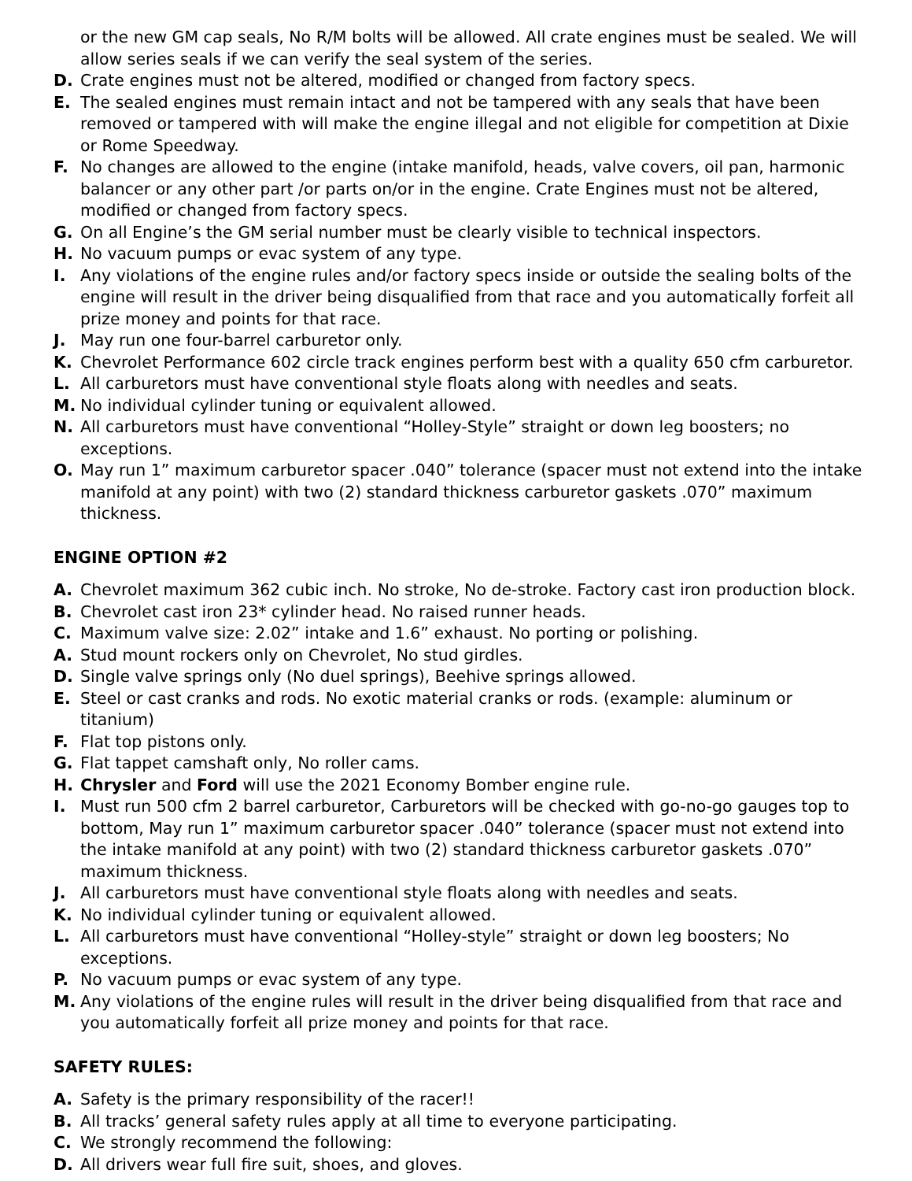or the new GM cap seals, No R/M bolts will be allowed. All crate engines must be sealed. We will allow series seals if we can verify the seal system of the series.
D. Crate engines must not be altered, modified or changed from factory specs.
E. The sealed engines must remain intact and not be tampered with any seals that have been removed or tampered with will make the engine illegal and not eligible for competition at Dixie or Rome Speedway.
F. No changes are allowed to the engine (intake manifold, heads, valve covers, oil pan, harmonic balancer or any other part /or parts on/or in the engine. Crate Engines must not be altered, modified or changed from factory specs.
G. On all Engine’s the GM serial number must be clearly visible to technical inspectors.
H. No vacuum pumps or evac system of any type.
I. Any violations of the engine rules and/or factory specs inside or outside the sealing bolts of the engine will result in the driver being disqualified from that race and you automatically forfeit all prize money and points for that race.
J. May run one four-barrel carburetor only.
K. Chevrolet Performance 602 circle track engines perform best with a quality 650 cfm carburetor.
L. All carburetors must have conventional style floats along with needles and seats.
M. No individual cylinder tuning or equivalent allowed.
N. All carburetors must have conventional “Holley-Style” straight or down leg boosters; no exceptions.
O. May run 1” maximum carburetor spacer .040” tolerance (spacer must not extend into the intake manifold at any point) with two (2) standard thickness carburetor gaskets .070” maximum thickness.
ENGINE OPTION #2
A. Chevrolet maximum 362 cubic inch. No stroke, No de-stroke. Factory cast iron production block.
B. Chevrolet cast iron 23* cylinder head. No raised runner heads.
C. Maximum valve size: 2.02” intake and 1.6” exhaust. No porting or polishing.
A. Stud mount rockers only on Chevrolet, No stud girdles.
D. Single valve springs only (No duel springs), Beehive springs allowed.
E. Steel or cast cranks and rods. No exotic material cranks or rods. (example: aluminum or titanium)
F. Flat top pistons only.
G. Flat tappet camshaft only, No roller cams.
H. Chrysler and Ford will use the 2021 Economy Bomber engine rule.
I. Must run 500 cfm 2 barrel carburetor, Carburetors will be checked with go-no-go gauges top to bottom, May run 1” maximum carburetor spacer .040” tolerance (spacer must not extend into the intake manifold at any point) with two (2) standard thickness carburetor gaskets .070” maximum thickness.
J. All carburetors must have conventional style floats along with needles and seats.
K. No individual cylinder tuning or equivalent allowed.
L. All carburetors must have conventional “Holley-style” straight or down leg boosters; No exceptions.
P. No vacuum pumps or evac system of any type.
M. Any violations of the engine rules will result in the driver being disqualified from that race and you automatically forfeit all prize money and points for that race.
SAFETY RULES:
A. Safety is the primary responsibility of the racer!!
B. All tracks’ general safety rules apply at all time to everyone participating.
C. We strongly recommend the following:
D. All drivers wear full fire suit, shoes, and gloves.